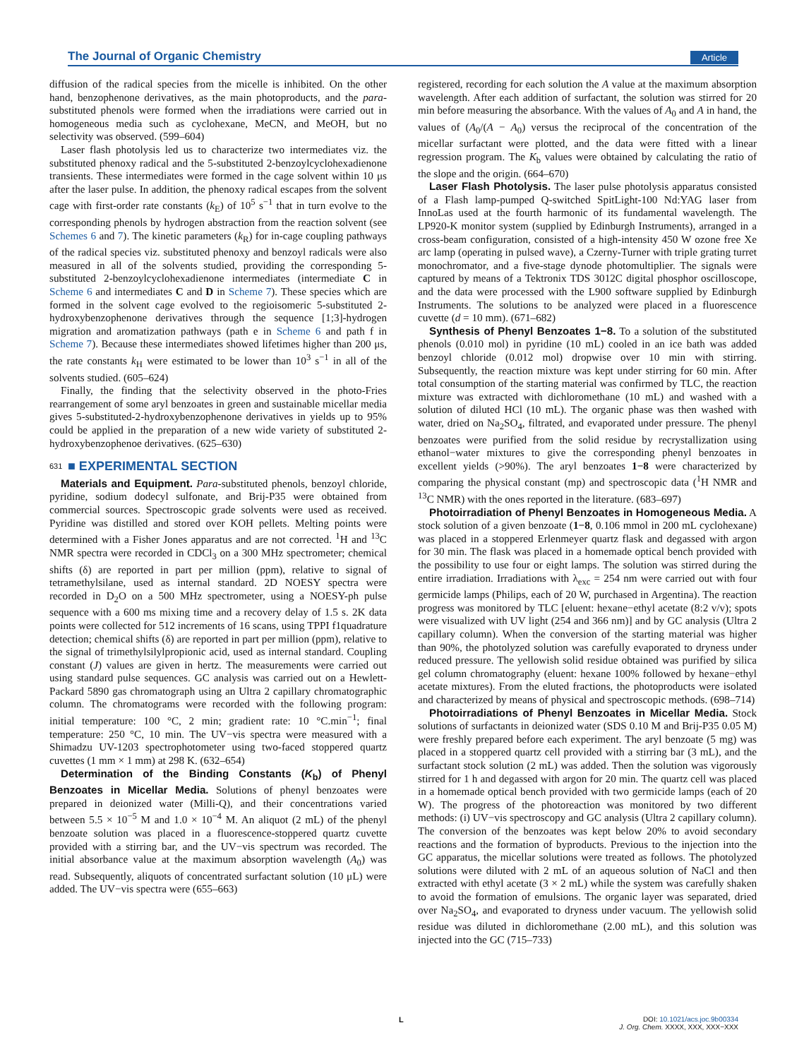The Journal of Organic Chemistry Article
diffusion of the radical species from the micelle is inhibited. On the other hand, benzophenone derivatives, as the main photoproducts, and the para-substituted phenols were formed when the irradiations were carried out in homogeneous media such as cyclohexane, MeCN, and MeOH, but no selectivity was observed. (599–604)
Laser flash photolysis led us to characterize two intermediates viz. the substituted phenoxy radical and the 5-substituted 2-benzoylcyclohexadienone transients. These intermediates were formed in the cage solvent within 10 μs after the laser pulse. In addition, the phenoxy radical escapes from the solvent cage with first-order rate constants (k<sub>E</sub>) of 10<sup>5</sup> s<sup>−1</sup> that in turn evolve to the corresponding phenols by hydrogen abstraction from the reaction solvent (see Schemes 6 and 7). The kinetic parameters (k<sub>R</sub>) for in-cage coupling pathways of the radical species viz. substituted phenoxy and benzoyl radicals were also measured in all of the solvents studied, providing the corresponding 5-substituted 2-benzoylcyclohexadienone intermediates (intermediate C in Scheme 6 and intermediates C and D in Scheme 7). These species which are formed in the solvent cage evolved to the regioisomeric 5-substituted 2-hydroxybenzophenone derivatives through the sequence [1;3]-hydrogen migration and aromatization pathways (path e in Scheme 6 and path f in Scheme 7). Because these intermediates showed lifetimes higher than 200 μs, the rate constants k<sub>H</sub> were estimated to be lower than 10<sup>3</sup> s<sup>−1</sup> in all of the solvents studied. (605–624)
Finally, the finding that the selectivity observed in the photo-Fries rearrangement of some aryl benzoates in green and sustainable micellar media gives 5-substituted-2-hydroxybenzophenone derivatives in yields up to 95% could be applied in the preparation of a new wide variety of substituted 2-hydroxybenzophenoe derivatives. (625–630)
631 ■ EXPERIMENTAL SECTION
Materials and Equipment. Para-substituted phenols, benzoyl chloride, pyridine, sodium dodecyl sulfonate, and Brij-P35 were obtained from commercial sources. Spectroscopic grade solvents were used as received. Pyridine was distilled and stored over KOH pellets. Melting points were determined with a Fisher Jones apparatus and are not corrected. <sup>1</sup>H and <sup>13</sup>C NMR spectra were recorded in CDCl<sub>3</sub> on a 300 MHz spectrometer; chemical shifts (δ) are reported in part per million (ppm), relative to signal of tetramethylsilane, used as internal standard. 2D NOESY spectra were recorded in D<sub>2</sub>O on a 500 MHz spectrometer, using a NOESY-ph pulse sequence with a 600 ms mixing time and a recovery delay of 1.5 s. 2K data points were collected for 512 increments of 16 scans, using TPPI f1quadrature detection; chemical shifts (δ) are reported in part per million (ppm), relative to the signal of trimethylsilylpropionic acid, used as internal standard. Coupling constant (J) values are given in hertz. The measurements were carried out using standard pulse sequences. GC analysis was carried out on a Hewlett-Packard 5890 gas chromatograph using an Ultra 2 capillary chromatographic column. The chromatograms were recorded with the following program: initial temperature: 100 °C, 2 min; gradient rate: 10 °C.min<sup>−1</sup>; final temperature: 250 °C, 10 min. The UV−vis spectra were measured with a Shimadzu UV-1203 spectrophotometer using two-faced stoppered quartz cuvettes (1 mm × 1 mm) at 298 K. (632–654)
Determination of the Binding Constants (K<sub>b</sub>) of Phenyl Benzoates in Micellar Media. Solutions of phenyl benzoates were prepared in deionized water (Milli-Q), and their concentrations varied between 5.5 × 10<sup>−5</sup> M and 1.0 × 10<sup>−4</sup> M. An aliquot (2 mL) of the phenyl benzoate solution was placed in a fluorescence-stoppered quartz cuvette provided with a stirring bar, and the UV−vis spectrum was recorded. The initial absorbance value at the maximum absorption wavelength (A<sub>0</sub>) was read. Subsequently, aliquots of concentrated surfactant solution (10 μL) were added. The UV−vis spectra were (655–663)
registered, recording for each solution the A value at the maximum absorption wavelength. After each addition of surfactant, the solution was stirred for 20 min before measuring the absorbance. With the values of A<sub>0</sub> and A in hand, the values of (A<sub>0</sub>/(A − A<sub>0</sub>) versus the reciprocal of the concentration of the micellar surfactant were plotted, and the data were fitted with a linear regression program. The K<sub>b</sub> values were obtained by calculating the ratio of the slope and the origin. (664–670)
Laser Flash Photolysis. The laser pulse photolysis apparatus consisted of a Flash lamp-pumped Q-switched SpitLight-100 Nd:YAG laser from InnoLas used at the fourth harmonic of its fundamental wavelength. The LP920-K monitor system (supplied by Edinburgh Instruments), arranged in a cross-beam configuration, consisted of a high-intensity 450 W ozone free Xe arc lamp (operating in pulsed wave), a Czerny-Turner with triple grating turret monochromator, and a five-stage dynode photomultiplier. The signals were captured by means of a Tektronix TDS 3012C digital phosphor oscilloscope, and the data were processed with the L900 software supplied by Edinburgh Instruments. The solutions to be analyzed were placed in a fluorescence cuvette (d = 10 mm). (671–682)
Synthesis of Phenyl Benzoates 1−8. To a solution of the substituted phenols (0.010 mol) in pyridine (10 mL) cooled in an ice bath was added benzoyl chloride (0.012 mol) dropwise over 10 min with stirring. Subsequently, the reaction mixture was kept under stirring for 60 min. After total consumption of the starting material was confirmed by TLC, the reaction mixture was extracted with dichloromethane (10 mL) and washed with a solution of diluted HCl (10 mL). The organic phase was then washed with water, dried on Na<sub>2</sub>SO<sub>4</sub>, filtrated, and evaporated under pressure. The phenyl benzoates were purified from the solid residue by recrystallization using ethanol−water mixtures to give the corresponding phenyl benzoates in excellent yields (>90%). The aryl benzoates 1−8 were characterized by comparing the physical constant (mp) and spectroscopic data (<sup>1</sup>H NMR and <sup>13</sup>C NMR) with the ones reported in the literature. (683–697)
Photoirradiation of Phenyl Benzoates in Homogeneous Media. A stock solution of a given benzoate (1−8, 0.106 mmol in 200 mL cyclohexane) was placed in a stoppered Erlenmeyer quartz flask and degassed with argon for 30 min. The flask was placed in a homemade optical bench provided with the possibility to use four or eight lamps. The solution was stirred during the entire irradiation. Irradiations with λ<sub>exc</sub> = 254 nm were carried out with four germicide lamps (Philips, each of 20 W, purchased in Argentina). The reaction progress was monitored by TLC [eluent: hexane−ethyl acetate (8:2 v/v); spots were visualized with UV light (254 and 366 nm)] and by GC analysis (Ultra 2 capillary column). When the conversion of the starting material was higher than 90%, the photolyzed solution was carefully evaporated to dryness under reduced pressure. The yellowish solid residue obtained was purified by silica gel column chromatography (eluent: hexane 100% followed by hexane−ethyl acetate mixtures). From the eluted fractions, the photoproducts were isolated and characterized by means of physical and spectroscopic methods. (698–714)
Photoirradiations of Phenyl Benzoates in Micellar Media. Stock solutions of surfactants in deionized water (SDS 0.10 M and Brij-P35 0.05 M) were freshly prepared before each experiment. The aryl benzoate (5 mg) was placed in a stoppered quartz cell provided with a stirring bar (3 mL), and the surfactant stock solution (2 mL) was added. Then the solution was vigorously stirred for 1 h and degassed with argon for 20 min. The quartz cell was placed in a homemade optical bench provided with two germicide lamps (each of 20 W). The progress of the photoreaction was monitored by two different methods: (i) UV−vis spectroscopy and GC analysis (Ultra 2 capillary column). The conversion of the benzoates was kept below 20% to avoid secondary reactions and the formation of byproducts. Previous to the injection into the GC apparatus, the micellar solutions were treated as follows. The photolyzed solutions were diluted with 2 mL of an aqueous solution of NaCl and then extracted with ethyl acetate (3 × 2 mL) while the system was carefully shaken to avoid the formation of emulsions. The organic layer was separated, dried over Na<sub>2</sub>SO<sub>4</sub>, and evaporated to dryness under vacuum. The yellowish solid residue was diluted in dichloromethane (2.00 mL), and this solution was injected into the GC (715–733)
L
DOI: 10.1021/acs.joc.9b00334
J. Org. Chem. XXXX, XXX, XXX−XXX